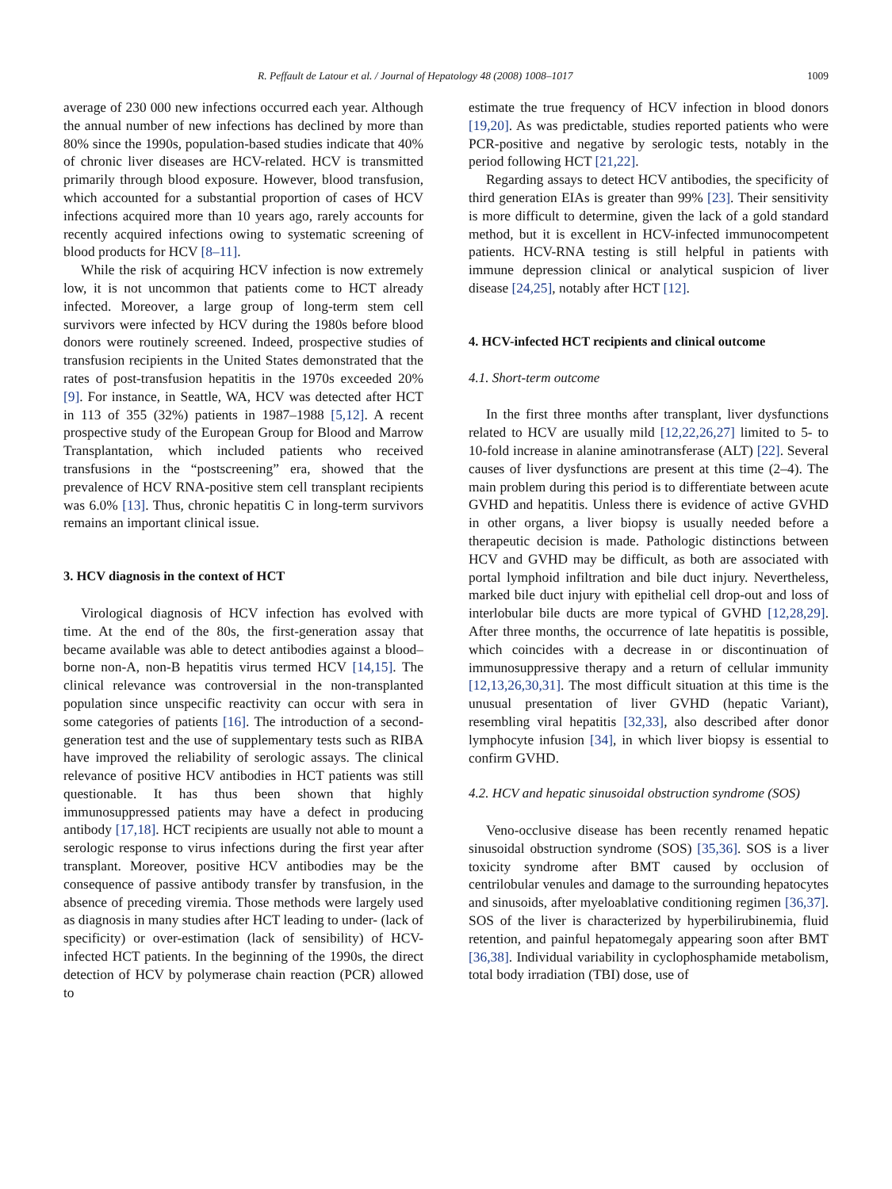R. Peffault de Latour et al. / Journal of Hepatology 48 (2008) 1008–1017 1009
average of 230 000 new infections occurred each year. Although the annual number of new infections has declined by more than 80% since the 1990s, population-based studies indicate that 40% of chronic liver diseases are HCV-related. HCV is transmitted primarily through blood exposure. However, blood transfusion, which accounted for a substantial proportion of cases of HCV infections acquired more than 10 years ago, rarely accounts for recently acquired infections owing to systematic screening of blood products for HCV [8–11].
While the risk of acquiring HCV infection is now extremely low, it is not uncommon that patients come to HCT already infected. Moreover, a large group of long-term stem cell survivors were infected by HCV during the 1980s before blood donors were routinely screened. Indeed, prospective studies of transfusion recipients in the United States demonstrated that the rates of post-transfusion hepatitis in the 1970s exceeded 20% [9]. For instance, in Seattle, WA, HCV was detected after HCT in 113 of 355 (32%) patients in 1987–1988 [5,12]. A recent prospective study of the European Group for Blood and Marrow Transplantation, which included patients who received transfusions in the “postscreening” era, showed that the prevalence of HCV RNA-positive stem cell transplant recipients was 6.0% [13]. Thus, chronic hepatitis C in long-term survivors remains an important clinical issue.
3. HCV diagnosis in the context of HCT
Virological diagnosis of HCV infection has evolved with time. At the end of the 80s, the first-generation assay that became available was able to detect antibodies against a blood–borne non-A, non-B hepatitis virus termed HCV [14,15]. The clinical relevance was controversial in the non-transplanted population since unspecific reactivity can occur with sera in some categories of patients [16]. The introduction of a second-generation test and the use of supplementary tests such as RIBA have improved the reliability of serologic assays. The clinical relevance of positive HCV antibodies in HCT patients was still questionable. It has thus been shown that highly immunosuppressed patients may have a defect in producing antibody [17,18]. HCT recipients are usually not able to mount a serologic response to virus infections during the first year after transplant. Moreover, positive HCV antibodies may be the consequence of passive antibody transfer by transfusion, in the absence of preceding viremia. Those methods were largely used as diagnosis in many studies after HCT leading to under- (lack of specificity) or over-estimation (lack of sensibility) of HCV-infected HCT patients. In the beginning of the 1990s, the direct detection of HCV by polymerase chain reaction (PCR) allowed to
estimate the true frequency of HCV infection in blood donors [19,20]. As was predictable, studies reported patients who were PCR-positive and negative by serologic tests, notably in the period following HCT [21,22].
Regarding assays to detect HCV antibodies, the specificity of third generation EIAs is greater than 99% [23]. Their sensitivity is more difficult to determine, given the lack of a gold standard method, but it is excellent in HCV-infected immunocompetent patients. HCV-RNA testing is still helpful in patients with immune depression clinical or analytical suspicion of liver disease [24,25], notably after HCT [12].
4. HCV-infected HCT recipients and clinical outcome
4.1. Short-term outcome
In the first three months after transplant, liver dysfunctions related to HCV are usually mild [12,22,26,27] limited to 5- to 10-fold increase in alanine aminotransferase (ALT) [22]. Several causes of liver dysfunctions are present at this time (2–4). The main problem during this period is to differentiate between acute GVHD and hepatitis. Unless there is evidence of active GVHD in other organs, a liver biopsy is usually needed before a therapeutic decision is made. Pathologic distinctions between HCV and GVHD may be difficult, as both are associated with portal lymphoid infiltration and bile duct injury. Nevertheless, marked bile duct injury with epithelial cell drop-out and loss of interlobular bile ducts are more typical of GVHD [12,28,29]. After three months, the occurrence of late hepatitis is possible, which coincides with a decrease in or discontinuation of immunosuppressive therapy and a return of cellular immunity [12,13,26,30,31]. The most difficult situation at this time is the unusual presentation of liver GVHD (hepatic Variant), resembling viral hepatitis [32,33], also described after donor lymphocyte infusion [34], in which liver biopsy is essential to confirm GVHD.
4.2. HCV and hepatic sinusoidal obstruction syndrome (SOS)
Veno-occlusive disease has been recently renamed hepatic sinusoidal obstruction syndrome (SOS) [35,36]. SOS is a liver toxicity syndrome after BMT caused by occlusion of centrilobular venules and damage to the surrounding hepatocytes and sinusoids, after myeloablative conditioning regimen [36,37]. SOS of the liver is characterized by hyperbilirubinemia, fluid retention, and painful hepatomegaly appearing soon after BMT [36,38]. Individual variability in cyclophosphamide metabolism, total body irradiation (TBI) dose, use of